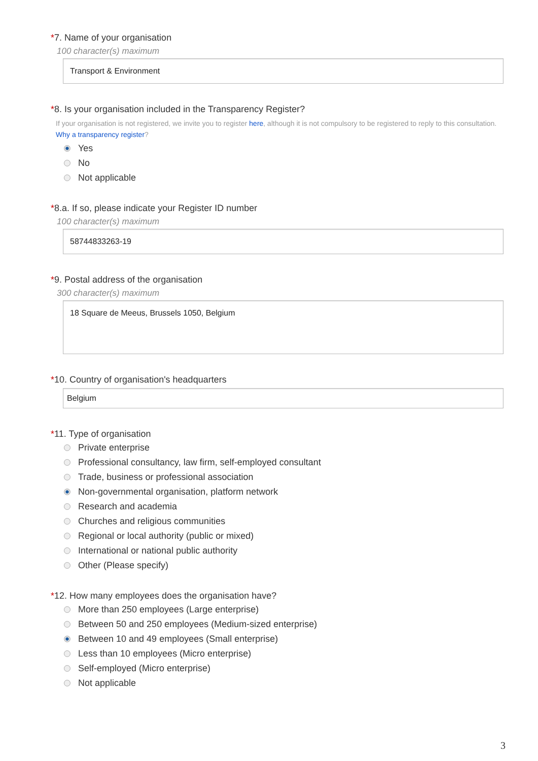*7. Name of your organisation
100 character(s) maximum
Transport & Environment
*8. Is your organisation included in the Transparency Register?
If your organisation is not registered, we invite you to register here, although it is not compulsory to be registered to reply to this consultation. Why a transparency register?
Yes
No
Not applicable
*8.a. If so, please indicate your Register ID number
100 character(s) maximum
58744833263-19
*9. Postal address of the organisation
300 character(s) maximum
18 Square de Meeus, Brussels 1050, Belgium
*10. Country of organisation's headquarters
Belgium
*11. Type of organisation
Private enterprise
Professional consultancy, law firm, self-employed consultant
Trade, business or professional association
Non-governmental organisation, platform network
Research and academia
Churches and religious communities
Regional or local authority (public or mixed)
International or national public authority
Other (Please specify)
*12. How many employees does the organisation have?
More than 250 employees (Large enterprise)
Between 50 and 250 employees (Medium-sized enterprise)
Between 10 and 49 employees (Small enterprise)
Less than 10 employees (Micro enterprise)
Self-employed (Micro enterprise)
Not applicable
3